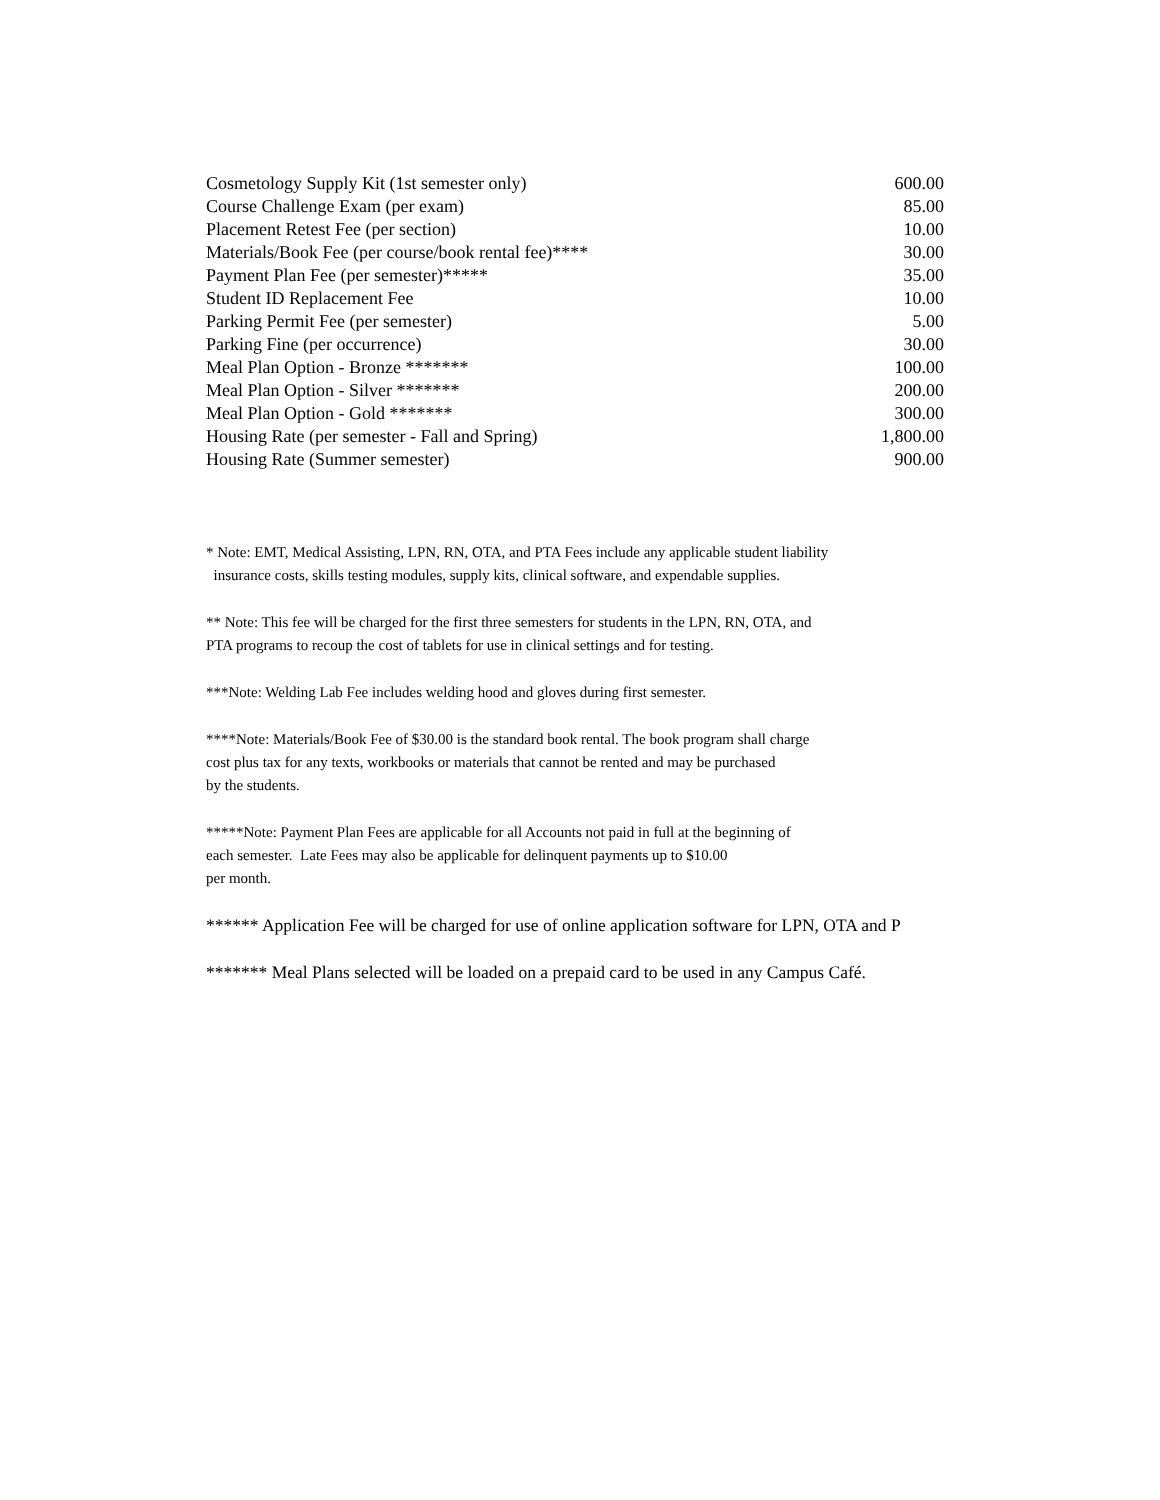| Cosmetology Supply Kit (1st semester only) | 600.00 |
| Course Challenge Exam (per exam) | 85.00 |
| Placement Retest Fee (per section) | 10.00 |
| Materials/Book Fee (per course/book rental fee)**** | 30.00 |
| Payment Plan Fee (per semester)***** | 35.00 |
| Student ID Replacement Fee | 10.00 |
| Parking Permit Fee (per semester) | 5.00 |
| Parking Fine (per occurrence) | 30.00 |
| Meal Plan Option - Bronze ******* | 100.00 |
| Meal Plan Option - Silver ******* | 200.00 |
| Meal Plan Option - Gold ******* | 300.00 |
| Housing Rate (per semester - Fall and Spring) | 1,800.00 |
| Housing Rate (Summer semester) | 900.00 |
* Note: EMT, Medical Assisting, LPN, RN, OTA, and PTA Fees include any applicable student liability
insurance costs, skills testing modules, supply kits, clinical software, and expendable supplies.
** Note: This fee will be charged for the first three semesters for students in the LPN, RN, OTA, and
PTA programs to recoup the cost of tablets for use in clinical settings and for testing.
***Note: Welding Lab Fee includes welding hood and gloves during first semester.
****Note: Materials/Book Fee of $30.00 is the standard book rental. The book program shall charge
cost plus tax for any texts, workbooks or materials that cannot be rented and may be purchased
by the students.
*****Note: Payment Plan Fees are applicable for all Accounts not paid in full at the beginning of
each semester. Late Fees may also be applicable for delinquent payments up to $10.00
per month.
****** Application Fee will be charged for use of online application software for LPN, OTA and P
******* Meal Plans selected will be loaded on a prepaid card to be used in any Campus Café.